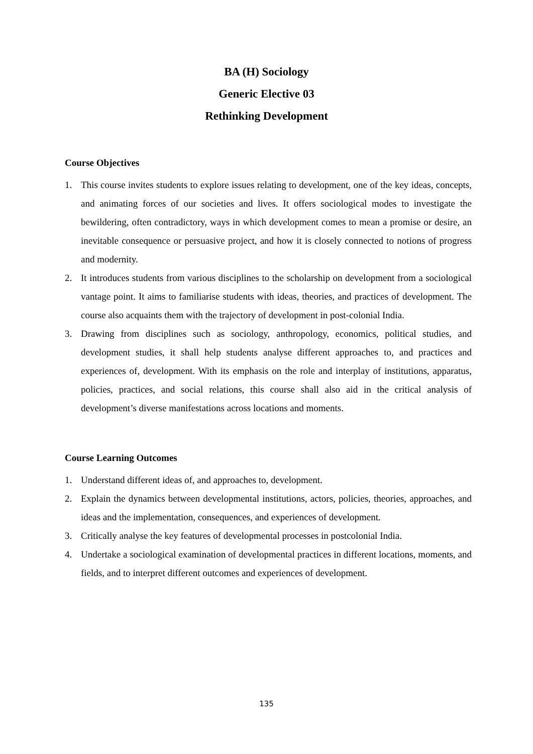BA (H) Sociology
Generic Elective 03
Rethinking Development
Course Objectives
1. This course invites students to explore issues relating to development, one of the key ideas, concepts, and animating forces of our societies and lives. It offers sociological modes to investigate the bewildering, often contradictory, ways in which development comes to mean a promise or desire, an inevitable consequence or persuasive project, and how it is closely connected to notions of progress and modernity.
2. It introduces students from various disciplines to the scholarship on development from a sociological vantage point. It aims to familiarise students with ideas, theories, and practices of development. The course also acquaints them with the trajectory of development in post-colonial India.
3. Drawing from disciplines such as sociology, anthropology, economics, political studies, and development studies, it shall help students analyse different approaches to, and practices and experiences of, development. With its emphasis on the role and interplay of institutions, apparatus, policies, practices, and social relations, this course shall also aid in the critical analysis of development’s diverse manifestations across locations and moments.
Course Learning Outcomes
1. Understand different ideas of, and approaches to, development.
2. Explain the dynamics between developmental institutions, actors, policies, theories, approaches, and ideas and the implementation, consequences, and experiences of development.
3. Critically analyse the key features of developmental processes in postcolonial India.
4. Undertake a sociological examination of developmental practices in different locations, moments, and fields, and to interpret different outcomes and experiences of development.
135